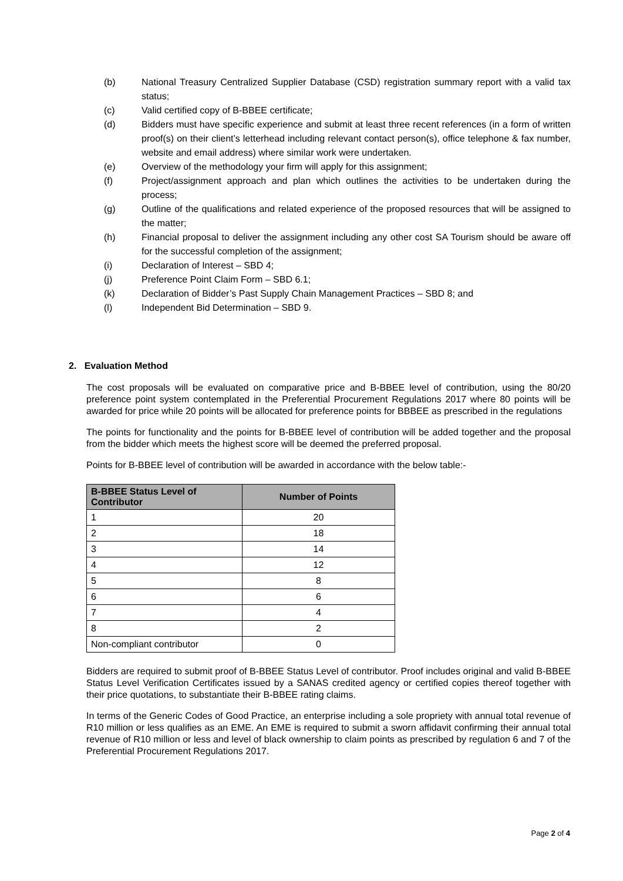(b) National Treasury Centralized Supplier Database (CSD) registration summary report with a valid tax status;
(c) Valid certified copy of B-BBEE certificate;
(d) Bidders must have specific experience and submit at least three recent references (in a form of written proof(s) on their client’s letterhead including relevant contact person(s), office telephone & fax number, website and email address) where similar work were undertaken.
(e) Overview of the methodology your firm will apply for this assignment;
(f) Project/assignment approach and plan which outlines the activities to be undertaken during the process;
(g) Outline of the qualifications and related experience of the proposed resources that will be assigned to the matter;
(h) Financial proposal to deliver the assignment including any other cost SA Tourism should be aware off for the successful completion of the assignment;
(i) Declaration of Interest – SBD 4;
(j) Preference Point Claim Form – SBD 6.1;
(k) Declaration of Bidder’s Past Supply Chain Management Practices – SBD 8; and
(l) Independent Bid Determination – SBD 9.
2. Evaluation Method
The cost proposals will be evaluated on comparative price and B-BBEE level of contribution, using the 80/20 preference point system contemplated in the Preferential Procurement Regulations 2017 where 80 points will be awarded for price while 20 points will be allocated for preference points for BBBEE as prescribed in the regulations
The points for functionality and the points for B-BBEE level of contribution will be added together and the proposal from the bidder which meets the highest score will be deemed the preferred proposal.
Points for B-BBEE level of contribution will be awarded in accordance with the below table:-
| B-BBEE Status Level of Contributor | Number of Points |
| --- | --- |
| 1 | 20 |
| 2 | 18 |
| 3 | 14 |
| 4 | 12 |
| 5 | 8 |
| 6 | 6 |
| 7 | 4 |
| 8 | 2 |
| Non-compliant contributor | 0 |
Bidders are required to submit proof of B-BBEE Status Level of contributor. Proof includes original and valid B-BBEE Status Level Verification Certificates issued by a SANAS credited agency or certified copies thereof together with their price quotations, to substantiate their B-BBEE rating claims.
In terms of the Generic Codes of Good Practice, an enterprise including a sole propriety with annual total revenue of R10 million or less qualifies as an EME. An EME is required to submit a sworn affidavit confirming their annual total revenue of R10 million or less and level of black ownership to claim points as prescribed by regulation 6 and 7 of the Preferential Procurement Regulations 2017.
Page 2 of 4